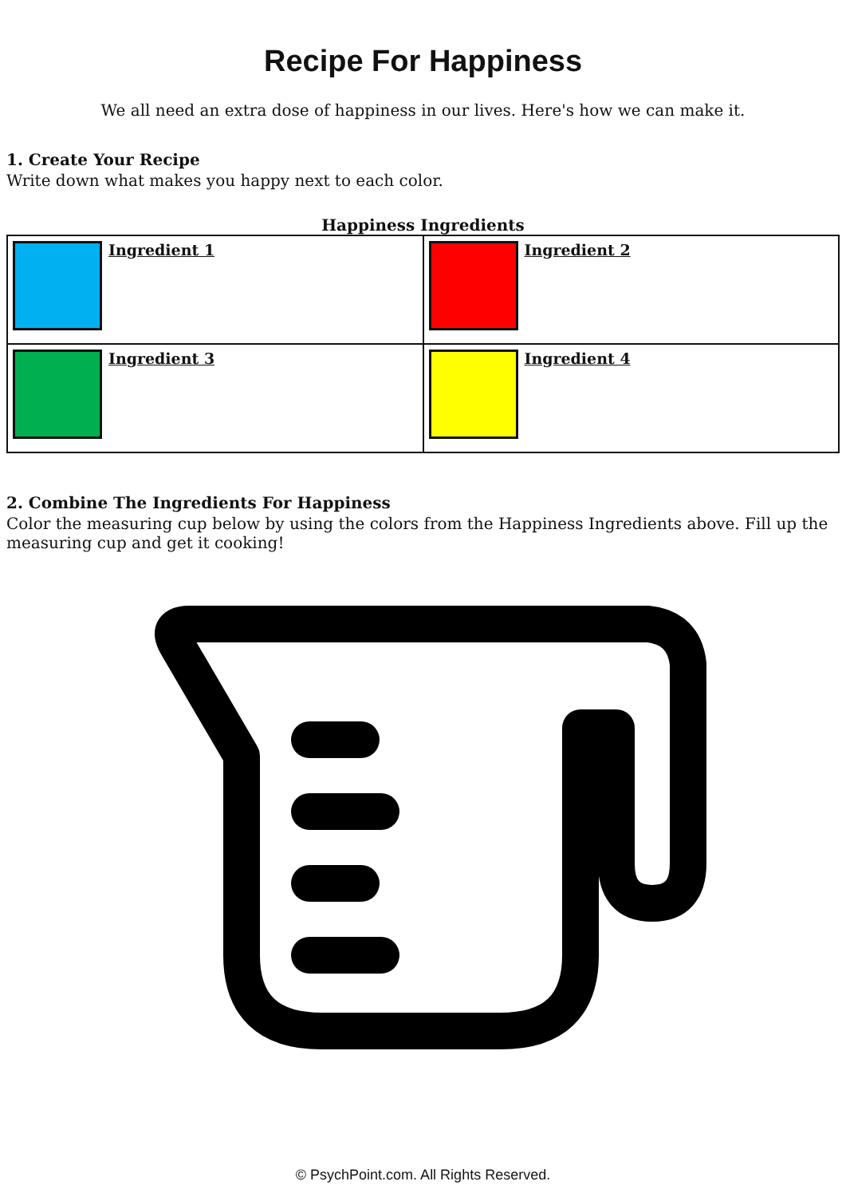Recipe For Happiness
We all need an extra dose of happiness in our lives. Here's how we can make it.
1. Create Your Recipe
Write down what makes you happy next to each color.
Happiness Ingredients
| Ingredient 1 | Ingredient 2 |
| Ingredient 3 | Ingredient 4 |
2. Combine The Ingredients For Happiness
Color the measuring cup below by using the colors from the Happiness Ingredients above. Fill up the measuring cup and get it cooking!
© PsychPoint.com. All Rights Reserved.